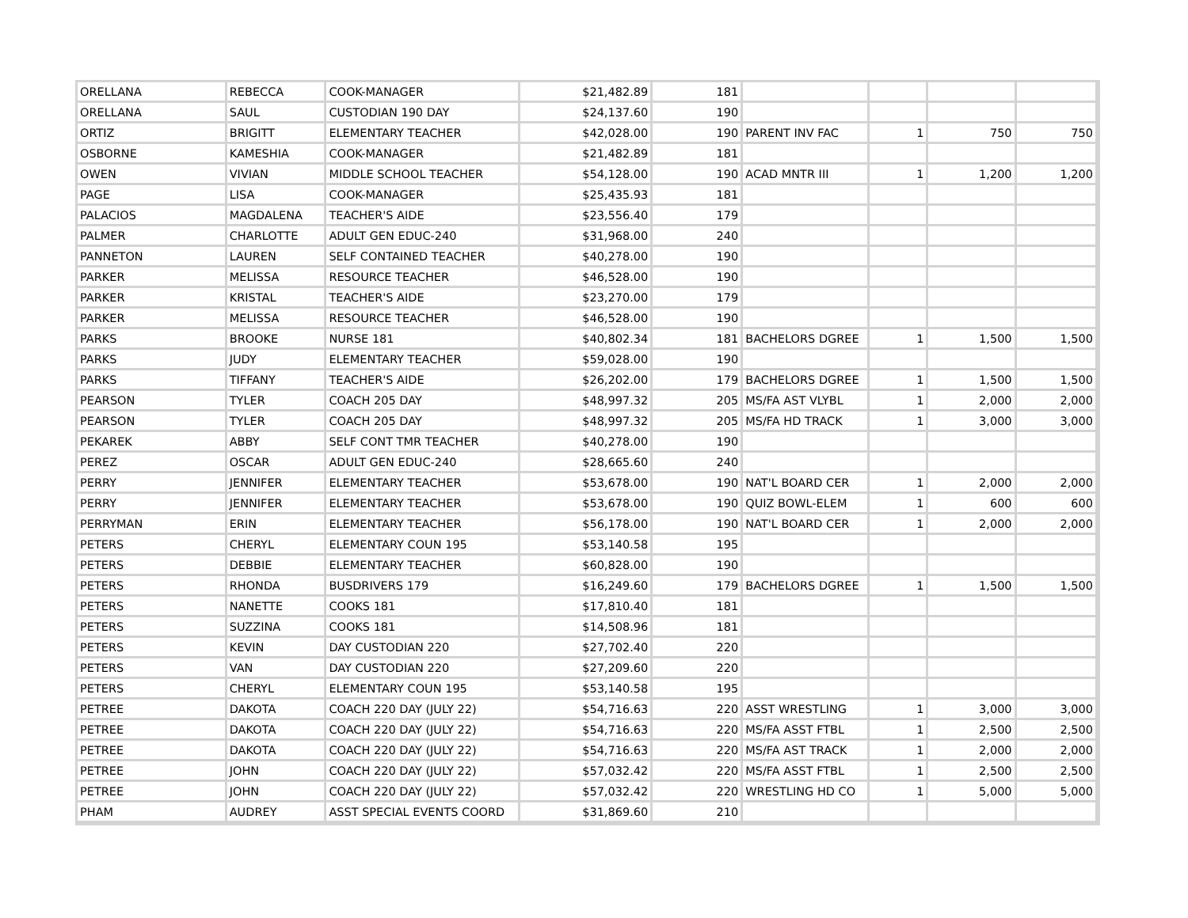| ORELLANA | REBECCA | COOK-MANAGER | $21,482.89 | 181 | | | | |
| ORELLANA | SAUL | CUSTODIAN 190 DAY | $24,137.60 | 190 | | | | |
| ORTIZ | BRIGITT | ELEMENTARY TEACHER | $42,028.00 | 190 | PARENT INV FAC | 1 | 750 | 750 |
| OSBORNE | KAMESHIA | COOK-MANAGER | $21,482.89 | 181 | | | | |
| OWEN | VIVIAN | MIDDLE SCHOOL TEACHER | $54,128.00 | 190 | ACAD MNTR III | 1 | 1,200 | 1,200 |
| PAGE | LISA | COOK-MANAGER | $25,435.93 | 181 | | | | |
| PALACIOS | MAGDALENA | TEACHER'S AIDE | $23,556.40 | 179 | | | | |
| PALMER | CHARLOTTE | ADULT GEN EDUC-240 | $31,968.00 | 240 | | | | |
| PANNETON | LAUREN | SELF CONTAINED TEACHER | $40,278.00 | 190 | | | | |
| PARKER | MELISSA | RESOURCE TEACHER | $46,528.00 | 190 | | | | |
| PARKER | KRISTAL | TEACHER'S AIDE | $23,270.00 | 179 | | | | |
| PARKER | MELISSA | RESOURCE TEACHER | $46,528.00 | 190 | | | | |
| PARKS | BROOKE | NURSE 181 | $40,802.34 | 181 | BACHELORS DGREE | 1 | 1,500 | 1,500 |
| PARKS | JUDY | ELEMENTARY TEACHER | $59,028.00 | 190 | | | | |
| PARKS | TIFFANY | TEACHER'S AIDE | $26,202.00 | 179 | BACHELORS DGREE | 1 | 1,500 | 1,500 |
| PEARSON | TYLER | COACH 205 DAY | $48,997.32 | 205 | MS/FA AST VLYBL | 1 | 2,000 | 2,000 |
| PEARSON | TYLER | COACH 205 DAY | $48,997.32 | 205 | MS/FA HD TRACK | 1 | 3,000 | 3,000 |
| PEKAREK | ABBY | SELF CONT TMR TEACHER | $40,278.00 | 190 | | | | |
| PEREZ | OSCAR | ADULT GEN EDUC-240 | $28,665.60 | 240 | | | | |
| PERRY | JENNIFER | ELEMENTARY TEACHER | $53,678.00 | 190 | NAT'L BOARD CER | 1 | 2,000 | 2,000 |
| PERRY | JENNIFER | ELEMENTARY TEACHER | $53,678.00 | 190 | QUIZ BOWL-ELEM | 1 | 600 | 600 |
| PERRYMAN | ERIN | ELEMENTARY TEACHER | $56,178.00 | 190 | NAT'L BOARD CER | 1 | 2,000 | 2,000 |
| PETERS | CHERYL | ELEMENTARY COUN 195 | $53,140.58 | 195 | | | | |
| PETERS | DEBBIE | ELEMENTARY TEACHER | $60,828.00 | 190 | | | | |
| PETERS | RHONDA | BUSDRIVERS 179 | $16,249.60 | 179 | BACHELORS DGREE | 1 | 1,500 | 1,500 |
| PETERS | NANETTE | COOKS 181 | $17,810.40 | 181 | | | | |
| PETERS | SUZZINA | COOKS 181 | $14,508.96 | 181 | | | | |
| PETERS | KEVIN | DAY CUSTODIAN 220 | $27,702.40 | 220 | | | | |
| PETERS | VAN | DAY CUSTODIAN 220 | $27,209.60 | 220 | | | | |
| PETERS | CHERYL | ELEMENTARY COUN 195 | $53,140.58 | 195 | | | | |
| PETREE | DAKOTA | COACH 220 DAY (JULY 22) | $54,716.63 | 220 | ASST WRESTLING | 1 | 3,000 | 3,000 |
| PETREE | DAKOTA | COACH 220 DAY (JULY 22) | $54,716.63 | 220 | MS/FA ASST FTBL | 1 | 2,500 | 2,500 |
| PETREE | DAKOTA | COACH 220 DAY (JULY 22) | $54,716.63 | 220 | MS/FA AST TRACK | 1 | 2,000 | 2,000 |
| PETREE | JOHN | COACH 220 DAY (JULY 22) | $57,032.42 | 220 | MS/FA ASST FTBL | 1 | 2,500 | 2,500 |
| PETREE | JOHN | COACH 220 DAY (JULY 22) | $57,032.42 | 220 | WRESTLING HD CO | 1 | 5,000 | 5,000 |
| PHAM | AUDREY | ASST SPECIAL EVENTS COORD | $31,869.60 | 210 | | | | |